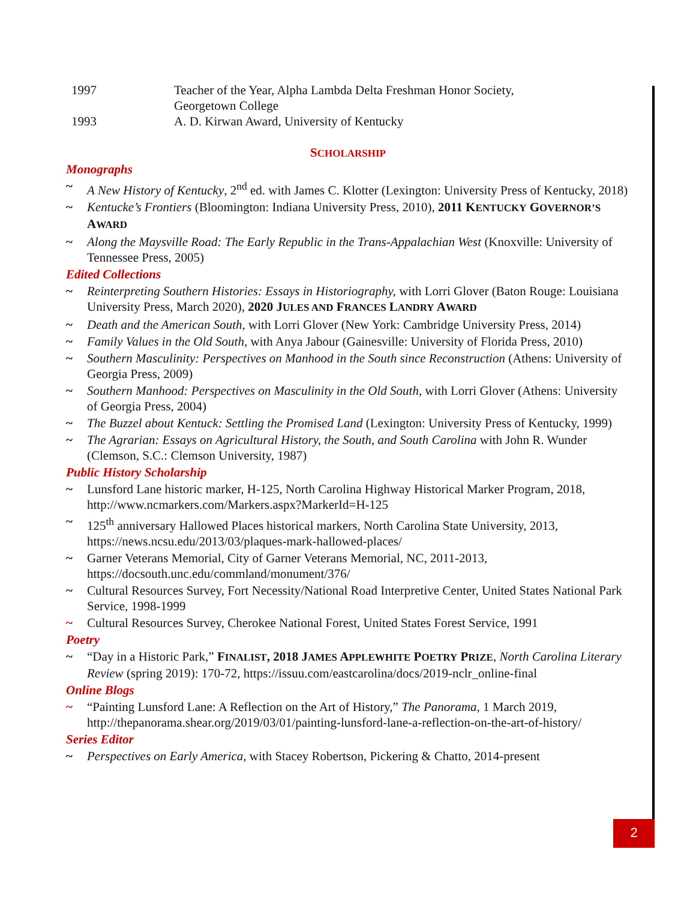1997 Teacher of the Year, Alpha Lambda Delta Freshman Honor Society,
Georgetown College
1993 A. D. Kirwan Award, University of Kentucky
SCHOLARSHIP
Monographs
~ A New History of Kentucky, 2<sup>nd</sup> ed. with James C. Klotter (Lexington: University Press of Kentucky, 2018)
~ Kentucke’s Frontiers (Bloomington: Indiana University Press, 2010), 2011 KENTUCKY GOVERNOR’S AWARD
~ Along the Maysville Road: The Early Republic in the Trans-Appalachian West (Knoxville: University of Tennessee Press, 2005)
Edited Collections
~ Reinterpreting Southern Histories: Essays in Historiography, with Lorri Glover (Baton Rouge: Louisiana University Press, March 2020), 2020 JULES AND FRANCES LANDRY AWARD
~ Death and the American South, with Lorri Glover (New York: Cambridge University Press, 2014)
~ Family Values in the Old South, with Anya Jabour (Gainesville: University of Florida Press, 2010)
~ Southern Masculinity: Perspectives on Manhood in the South since Reconstruction (Athens: University of Georgia Press, 2009)
~ Southern Manhood: Perspectives on Masculinity in the Old South, with Lorri Glover (Athens: University of Georgia Press, 2004)
~ The Buzzel about Kentuck: Settling the Promised Land (Lexington: University Press of Kentucky, 1999)
~ The Agrarian: Essays on Agricultural History, the South, and South Carolina with John R. Wunder (Clemson, S.C.: Clemson University, 1987)
Public History Scholarship
~ Lunsford Lane historic marker, H-125, North Carolina Highway Historical Marker Program, 2018, http://www.ncmarkers.com/Markers.aspx?MarkerId=H-125
~ 125<sup>th</sup> anniversary Hallowed Places historical markers, North Carolina State University, 2013, https://news.ncsu.edu/2013/03/plaques-mark-hallowed-places/
~ Garner Veterans Memorial, City of Garner Veterans Memorial, NC, 2011-2013, https://docsouth.unc.edu/commland/monument/376/
~ Cultural Resources Survey, Fort Necessity/National Road Interpretive Center, United States National Park Service, 1998-1999
~ Cultural Resources Survey, Cherokee National Forest, United States Forest Service, 1991
Poetry
~ “Day in a Historic Park,” FINALIST, 2018 JAMES APPLEWHITE POETRY PRIZE, North Carolina Literary Review (spring 2019): 170-72, https://issuu.com/eastcarolina/docs/2019-nclr_online-final
Online Blogs
~ “Painting Lunsford Lane: A Reflection on the Art of History,” The Panorama, 1 March 2019, http://thepanorama.shear.org/2019/03/01/painting-lunsford-lane-a-reflection-on-the-art-of-history/
Series Editor
~ Perspectives on Early America, with Stacey Robertson, Pickering & Chatto, 2014-present
2